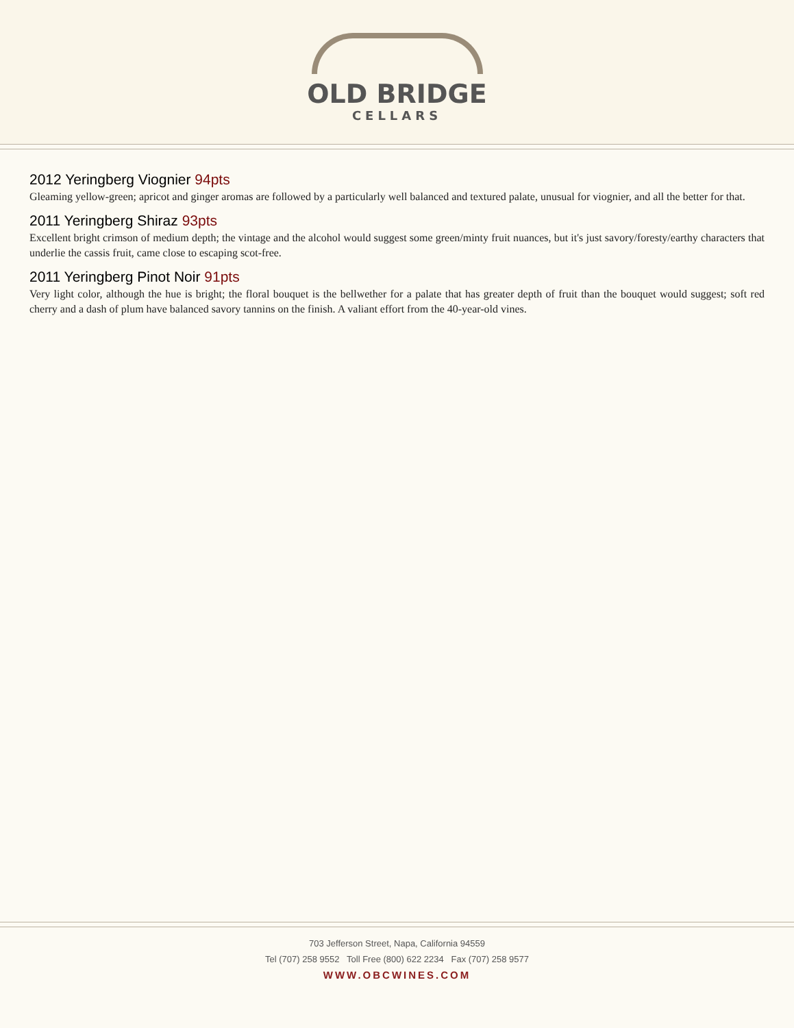OLD BRIDGE
CELLARS
2012 Yeringberg Viognier 94pts
Gleaming yellow-green; apricot and ginger aromas are followed by a particularly well balanced and textured palate, unusual for viognier, and all the better for that.
2011 Yeringberg Shiraz 93pts
Excellent bright crimson of medium depth; the vintage and the alcohol would suggest some green/minty fruit nuances, but it's just savory/foresty/earthy characters that underlie the cassis fruit, came close to escaping scot-free.
2011 Yeringberg Pinot Noir 91pts
Very light color, although the hue is bright; the floral bouquet is the bellwether for a palate that has greater depth of fruit than the bouquet would suggest; soft red cherry and a dash of plum have balanced savory tannins on the finish. A valiant effort from the 40-year-old vines.
703 Jefferson Street, Napa, California 94559
Tel (707) 258 9552 Toll Free (800) 622 2234 Fax (707) 258 9577
WWW.OBCWINES.COM